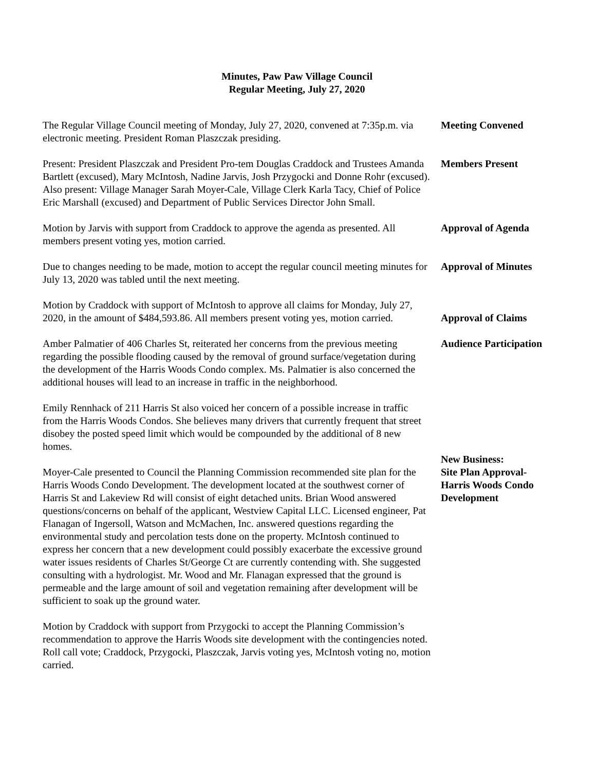Minutes, Paw Paw Village Council
Regular Meeting, July 27, 2020
The Regular Village Council meeting of Monday, July 27, 2020, convened at 7:35p.m. via electronic meeting. President Roman Plaszczak presiding.
Meeting Convened
Present: President Plaszczak and President Pro-tem Douglas Craddock and Trustees Amanda Bartlett (excused), Mary McIntosh, Nadine Jarvis, Josh Przygocki and Donne Rohr (excused). Also present: Village Manager Sarah Moyer-Cale, Village Clerk Karla Tacy, Chief of Police Eric Marshall (excused) and Department of Public Services Director John Small.
Members Present
Motion by Jarvis with support from Craddock to approve the agenda as presented. All members present voting yes, motion carried.
Approval of Agenda
Due to changes needing to be made, motion to accept the regular council meeting minutes for July 13, 2020 was tabled until the next meeting.
Approval of Minutes
Motion by Craddock with support of McIntosh to approve all claims for Monday, July 27, 2020, in the amount of $484,593.86. All members present voting yes, motion carried.
Approval of Claims
Amber Palmatier of 406 Charles St, reiterated her concerns from the previous meeting regarding the possible flooding caused by the removal of ground surface/vegetation during the development of the Harris Woods Condo complex. Ms. Palmatier is also concerned the additional houses will lead to an increase in traffic in the neighborhood.
Audience Participation
Emily Rennhack of 211 Harris St also voiced her concern of a possible increase in traffic from the Harris Woods Condos. She believes many drivers that currently frequent that street disobey the posted speed limit which would be compounded by the additional of 8 new homes.
Moyer-Cale presented to Council the Planning Commission recommended site plan for the Harris Woods Condo Development. The development located at the southwest corner of Harris St and Lakeview Rd will consist of eight detached units. Brian Wood answered questions/concerns on behalf of the applicant, Westview Capital LLC. Licensed engineer, Pat Flanagan of Ingersoll, Watson and McMachen, Inc. answered questions regarding the environmental study and percolation tests done on the property. McIntosh continued to express her concern that a new development could possibly exacerbate the excessive ground water issues residents of Charles St/George Ct are currently contending with. She suggested consulting with a hydrologist. Mr. Wood and Mr. Flanagan expressed that the ground is permeable and the large amount of soil and vegetation remaining after development will be sufficient to soak up the ground water.
New Business:
Site Plan Approval-
Harris Woods Condo
Development
Motion by Craddock with support from Przygocki to accept the Planning Commission’s recommendation to approve the Harris Woods site development with the contingencies noted. Roll call vote; Craddock, Przygocki, Plaszczak, Jarvis voting yes, McIntosh voting no, motion carried.